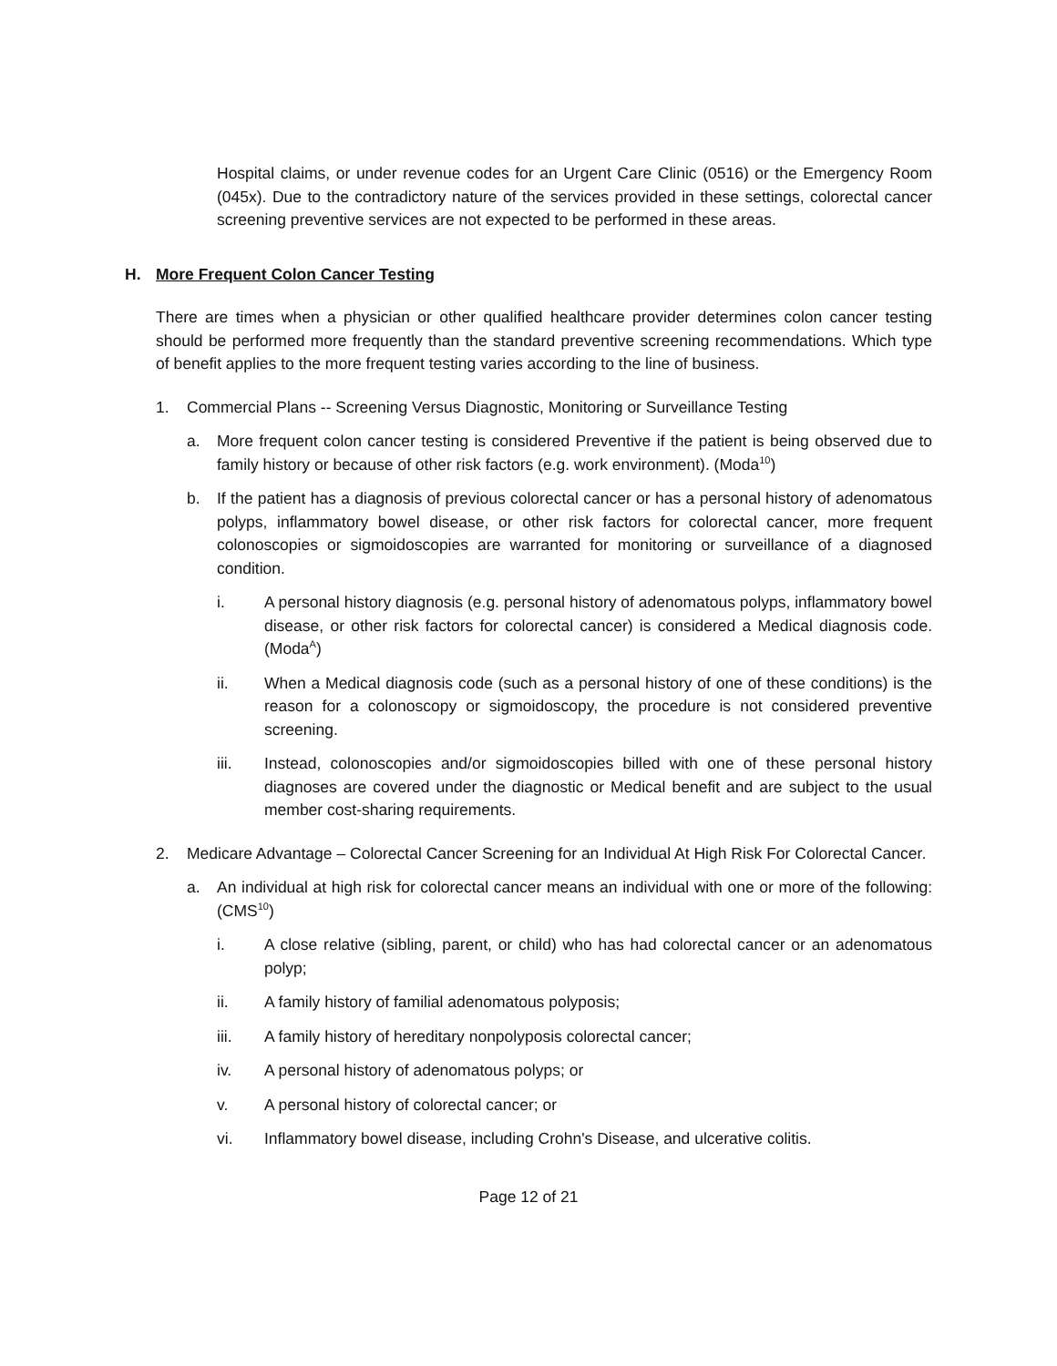Hospital claims, or under revenue codes for an Urgent Care Clinic (0516) or the Emergency Room (045x). Due to the contradictory nature of the services provided in these settings, colorectal cancer screening preventive services are not expected to be performed in these areas.
H. More Frequent Colon Cancer Testing
There are times when a physician or other qualified healthcare provider determines colon cancer testing should be performed more frequently than the standard preventive screening recommendations. Which type of benefit applies to the more frequent testing varies according to the line of business.
1. Commercial Plans -- Screening Versus Diagnostic, Monitoring or Surveillance Testing
a. More frequent colon cancer testing is considered Preventive if the patient is being observed due to family history or because of other risk factors (e.g. work environment). (Moda<sup>10</sup>)
b. If the patient has a diagnosis of previous colorectal cancer or has a personal history of adenomatous polyps, inflammatory bowel disease, or other risk factors for colorectal cancer, more frequent colonoscopies or sigmoidoscopies are warranted for monitoring or surveillance of a diagnosed condition.
i. A personal history diagnosis (e.g. personal history of adenomatous polyps, inflammatory bowel disease, or other risk factors for colorectal cancer) is considered a Medical diagnosis code. (Moda<sup>A</sup>)
ii. When a Medical diagnosis code (such as a personal history of one of these conditions) is the reason for a colonoscopy or sigmoidoscopy, the procedure is not considered preventive screening.
iii. Instead, colonoscopies and/or sigmoidoscopies billed with one of these personal history diagnoses are covered under the diagnostic or Medical benefit and are subject to the usual member cost-sharing requirements.
2. Medicare Advantage – Colorectal Cancer Screening for an Individual At High Risk For Colorectal Cancer.
a. An individual at high risk for colorectal cancer means an individual with one or more of the following: (CMS<sup>10</sup>)
i. A close relative (sibling, parent, or child) who has had colorectal cancer or an adenomatous polyp;
ii. A family history of familial adenomatous polyposis;
iii. A family history of hereditary nonpolyposis colorectal cancer;
iv. A personal history of adenomatous polyps; or
v. A personal history of colorectal cancer; or
vi. Inflammatory bowel disease, including Crohn's Disease, and ulcerative colitis.
Page 12 of 21